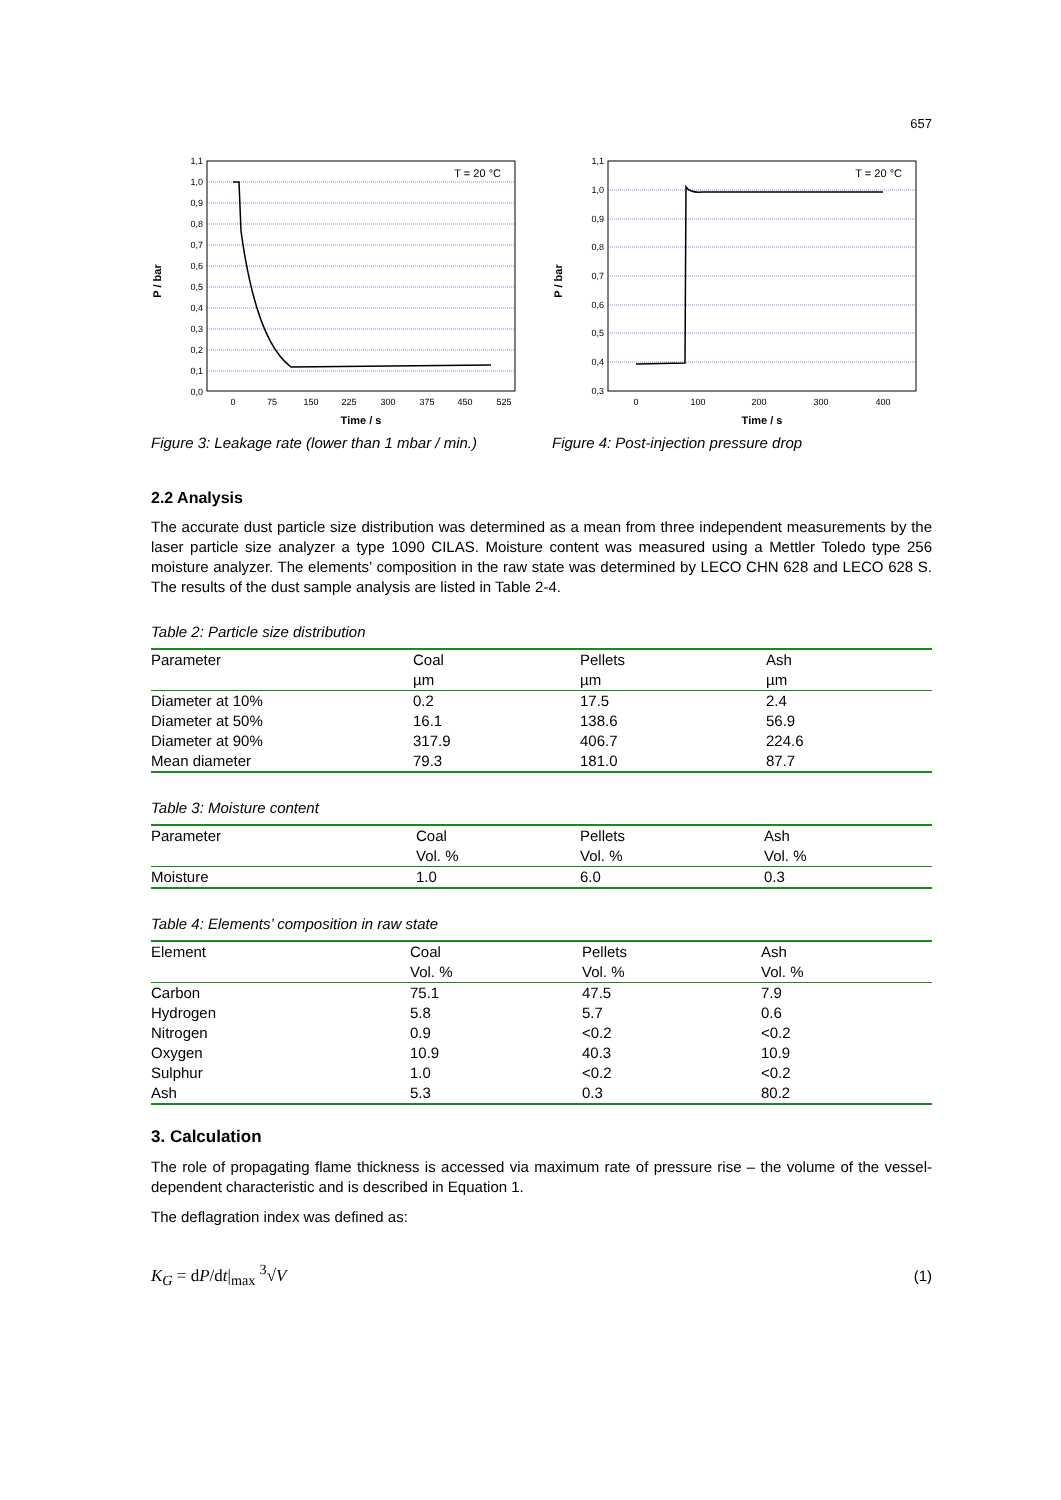657
1,1
1,0
0,9
0,8
0,7
0,6
0,5
0,4
0,3
0,2
0,1
0,0
0
75
150
225
300
375
450
525
Time / s
P / bar
T = 20 °C
Figure 3: Leakage rate (lower than 1 mbar / min.)
1,1
1,0
0,9
0,8
0,7
0,6
0,5
0,4
0,3
0
100
200
300
400
Time / s
P / bar
T = 20 °C
Figure 4: Post-injection pressure drop
2.2 Analysis
The accurate dust particle size distribution was determined as a mean from three independent measurements by the laser particle size analyzer a type 1090 CILAS. Moisture content was measured using a Mettler Toledo type 256 moisture analyzer. The elements’ composition in the raw state was determined by LECO CHN 628 and LECO 628 S. The results of the dust sample analysis are listed in Table 2-4.
Table 2: Particle size distribution
| Parameter | Coal | Pellets | Ash |
| --- | --- | --- | --- |
| | µm | µm | µm |
| Diameter at 10% | 0.2 | 17.5 | 2.4 |
| Diameter at 50% | 16.1 | 138.6 | 56.9 |
| Diameter at 90% | 317.9 | 406.7 | 224.6 |
| Mean diameter | 79.3 | 181.0 | 87.7 |
Table 3: Moisture content
| Parameter | Coal | Pellets | Ash |
| --- | --- | --- | --- |
| | Vol. % | Vol. % | Vol. % |
| Moisture | 1.0 | 6.0 | 0.3 |
Table 4: Elements’ composition in raw state
| Element | Coal | Pellets | Ash |
| --- | --- | --- | --- |
| | Vol. % | Vol. % | Vol. % |
| Carbon | 75.1 | 47.5 | 7.9 |
| Hydrogen | 5.8 | 5.7 | 0.6 |
| Nitrogen | 0.9 | <0.2 | <0.2 |
| Oxygen | 10.9 | 40.3 | 10.9 |
| Sulphur | 1.0 | <0.2 | <0.2 |
| Ash | 5.3 | 0.3 | 80.2 |
3. Calculation
The role of propagating flame thickness is accessed via maximum rate of pressure rise – the volume of the vessel-dependent characteristic and is described in Equation 1.
The deflagration index was defined as:
K<sub>G</sub> = dP/dt|<sub>max</sub> <sup>3</sup>√V (1)